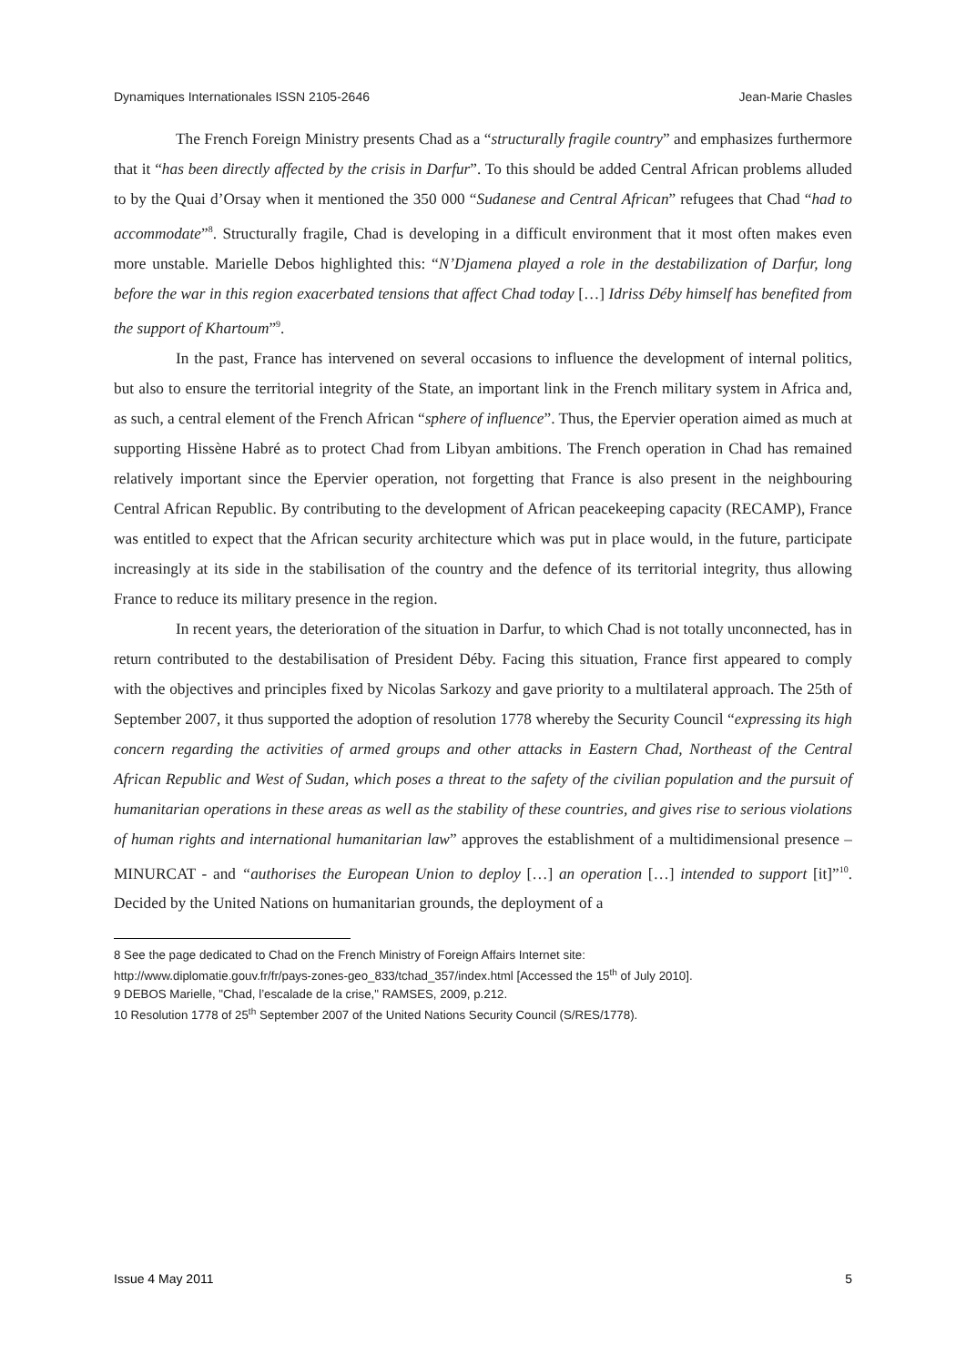Dynamiques Internationales ISSN 2105-2646 Jean-Marie Chasles
The French Foreign Ministry presents Chad as a “structurally fragile country” and emphasizes furthermore that it “has been directly affected by the crisis in Darfur”. To this should be added Central African problems alluded to by the Quai d’Orsay when it mentioned the 350 000 “Sudanese and Central African” refugees that Chad “had to accommodate”<sup>8</sup>. Structurally fragile, Chad is developing in a difficult environment that it most often makes even more unstable. Marielle Debos highlighted this: “N’Djamena played a role in the destabilization of Darfur, long before the war in this region exacerbated tensions that affect Chad today […] Idriss Déby himself has benefited from the support of Khartoum”<sup>9</sup>.
In the past, France has intervened on several occasions to influence the development of internal politics, but also to ensure the territorial integrity of the State, an important link in the French military system in Africa and, as such, a central element of the French African “sphere of influence”. Thus, the Epervier operation aimed as much at supporting Hissène Habré as to protect Chad from Libyan ambitions. The French operation in Chad has remained relatively important since the Epervier operation, not forgetting that France is also present in the neighbouring Central African Republic. By contributing to the development of African peacekeeping capacity (RECAMP), France was entitled to expect that the African security architecture which was put in place would, in the future, participate increasingly at its side in the stabilisation of the country and the defence of its territorial integrity, thus allowing France to reduce its military presence in the region.
In recent years, the deterioration of the situation in Darfur, to which Chad is not totally unconnected, has in return contributed to the destabilisation of President Déby. Facing this situation, France first appeared to comply with the objectives and principles fixed by Nicolas Sarkozy and gave priority to a multilateral approach. The 25th of September 2007, it thus supported the adoption of resolution 1778 whereby the Security Council “expressing its high concern regarding the activities of armed groups and other attacks in Eastern Chad, Northeast of the Central African Republic and West of Sudan, which poses a threat to the safety of the civilian population and the pursuit of humanitarian operations in these areas as well as the stability of these countries, and gives rise to serious violations of human rights and international humanitarian law” approves the establishment of a multidimensional presence – MINURCAT - and “authorises the European Union to deploy […] an operation […] intended to support [it]”<sup>10</sup>. Decided by the United Nations on humanitarian grounds, the deployment of a
8 See the page dedicated to Chad on the French Ministry of Foreign Affairs Internet site:
http://www.diplomatie.gouv.fr/fr/pays-zones-geo_833/tchad_357/index.html [Accessed the 15<sup>th</sup> of July 2010].
9 DEBOS Marielle, "Chad, l’escalade de la crise," RAMSES, 2009, p.212.
10 Resolution 1778 of 25<sup>th</sup> September 2007 of the United Nations Security Council (S/RES/1778).
Issue 4 May 2011 5